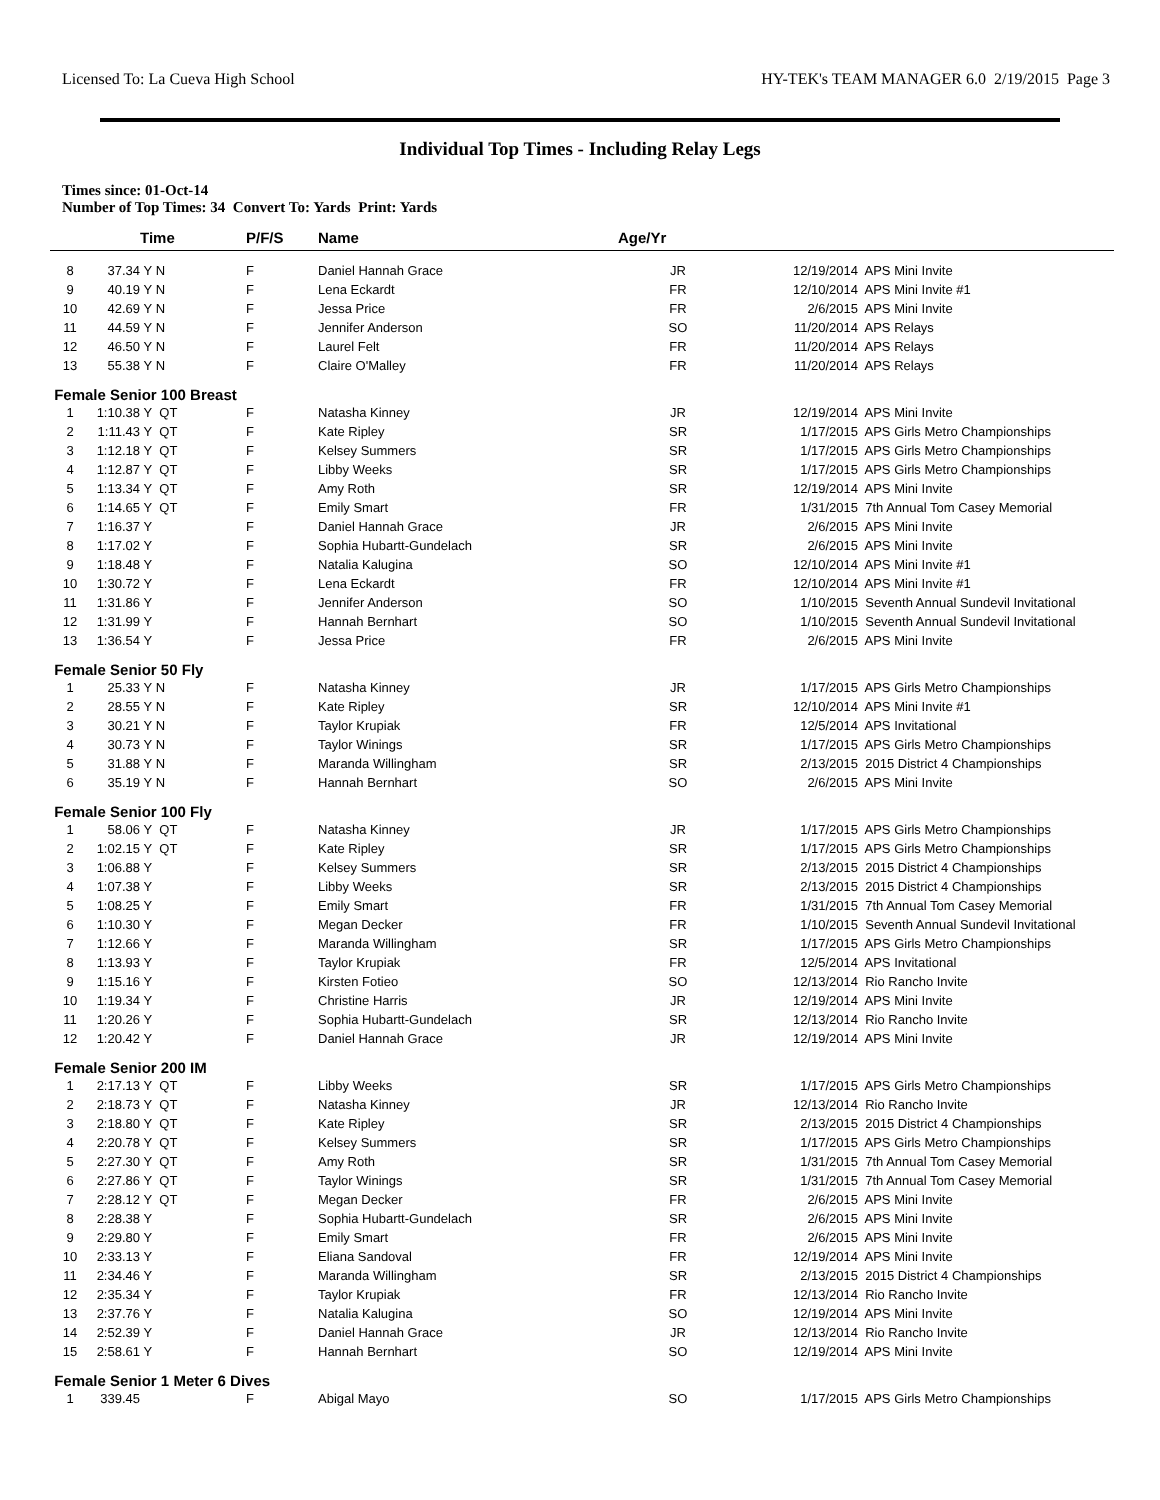Licensed To: La Cueva High School HY-TEK's TEAM MANAGER 6.0 2/19/2015 Page 3
Individual Top Times - Including Relay Legs
Times since: 01-Oct-14
Number of Top Times: 34 Convert To: Yards Print: Yards
| | | Time | P/F/S | Name | Age/Yr | | |
| --- | --- | --- | --- | --- | --- | --- | --- |
| 8 | 37.34 | Y N | F | Daniel Hannah Grace | JR | 12/19/2014 | APS Mini Invite |
| 9 | 40.19 | Y N | F | Lena Eckardt | FR | 12/10/2014 | APS Mini Invite #1 |
| 10 | 42.69 | Y N | F | Jessa Price | FR | 2/6/2015 | APS Mini Invite |
| 11 | 44.59 | Y N | F | Jennifer Anderson | SO | 11/20/2014 | APS Relays |
| 12 | 46.50 | Y N | F | Laurel Felt | FR | 11/20/2014 | APS Relays |
| 13 | 55.38 | Y N | F | Claire O'Malley | FR | 11/20/2014 | APS Relays |
| Female Senior 100 Breast | | | | | | | |
| 1 | 1:10.38 | Y QT | F | Natasha Kinney | JR | 12/19/2014 | APS Mini Invite |
| 2 | 1:11.43 | Y QT | F | Kate Ripley | SR | 1/17/2015 | APS Girls Metro Championships |
| 3 | 1:12.18 | Y QT | F | Kelsey Summers | SR | 1/17/2015 | APS Girls Metro Championships |
| 4 | 1:12.87 | Y QT | F | Libby Weeks | SR | 1/17/2015 | APS Girls Metro Championships |
| 5 | 1:13.34 | Y QT | F | Amy Roth | SR | 12/19/2014 | APS Mini Invite |
| 6 | 1:14.65 | Y QT | F | Emily Smart | FR | 1/31/2015 | 7th Annual Tom Casey Memorial |
| 7 | 1:16.37 | Y | F | Daniel Hannah Grace | JR | 2/6/2015 | APS Mini Invite |
| 8 | 1:17.02 | Y | F | Sophia Hubartt-Gundelach | SR | 2/6/2015 | APS Mini Invite |
| 9 | 1:18.48 | Y | F | Natalia Kalugina | SO | 12/10/2014 | APS Mini Invite #1 |
| 10 | 1:30.72 | Y | F | Lena Eckardt | FR | 12/10/2014 | APS Mini Invite #1 |
| 11 | 1:31.86 | Y | F | Jennifer Anderson | SO | 1/10/2015 | Seventh Annual Sundevil Invitational |
| 12 | 1:31.99 | Y | F | Hannah Bernhart | SO | 1/10/2015 | Seventh Annual Sundevil Invitational |
| 13 | 1:36.54 | Y | F | Jessa Price | FR | 2/6/2015 | APS Mini Invite |
| Female Senior 50 Fly | | | | | | | |
| 1 | 25.33 | Y N | F | Natasha Kinney | JR | 1/17/2015 | APS Girls Metro Championships |
| 2 | 28.55 | Y N | F | Kate Ripley | SR | 12/10/2014 | APS Mini Invite #1 |
| 3 | 30.21 | Y N | F | Taylor Krupiak | FR | 12/5/2014 | APS Invitational |
| 4 | 30.73 | Y N | F | Taylor Winings | SR | 1/17/2015 | APS Girls Metro Championships |
| 5 | 31.88 | Y N | F | Maranda Willingham | SR | 2/13/2015 | 2015 District 4 Championships |
| 6 | 35.19 | Y N | F | Hannah Bernhart | SO | 2/6/2015 | APS Mini Invite |
| Female Senior 100 Fly | | | | | | | |
| 1 | 58.06 | Y QT | F | Natasha Kinney | JR | 1/17/2015 | APS Girls Metro Championships |
| 2 | 1:02.15 | Y QT | F | Kate Ripley | SR | 1/17/2015 | APS Girls Metro Championships |
| 3 | 1:06.88 | Y | F | Kelsey Summers | SR | 2/13/2015 | 2015 District 4 Championships |
| 4 | 1:07.38 | Y | F | Libby Weeks | SR | 2/13/2015 | 2015 District 4 Championships |
| 5 | 1:08.25 | Y | F | Emily Smart | FR | 1/31/2015 | 7th Annual Tom Casey Memorial |
| 6 | 1:10.30 | Y | F | Megan Decker | FR | 1/10/2015 | Seventh Annual Sundevil Invitational |
| 7 | 1:12.66 | Y | F | Maranda Willingham | SR | 1/17/2015 | APS Girls Metro Championships |
| 8 | 1:13.93 | Y | F | Taylor Krupiak | FR | 12/5/2014 | APS Invitational |
| 9 | 1:15.16 | Y | F | Kirsten Fotieo | SO | 12/13/2014 | Rio Rancho Invite |
| 10 | 1:19.34 | Y | F | Christine Harris | JR | 12/19/2014 | APS Mini Invite |
| 11 | 1:20.26 | Y | F | Sophia Hubartt-Gundelach | SR | 12/13/2014 | Rio Rancho Invite |
| 12 | 1:20.42 | Y | F | Daniel Hannah Grace | JR | 12/19/2014 | APS Mini Invite |
| Female Senior 200 IM | | | | | | | |
| 1 | 2:17.13 | Y QT | F | Libby Weeks | SR | 1/17/2015 | APS Girls Metro Championships |
| 2 | 2:18.73 | Y QT | F | Natasha Kinney | JR | 12/13/2014 | Rio Rancho Invite |
| 3 | 2:18.80 | Y QT | F | Kate Ripley | SR | 2/13/2015 | 2015 District 4 Championships |
| 4 | 2:20.78 | Y QT | F | Kelsey Summers | SR | 1/17/2015 | APS Girls Metro Championships |
| 5 | 2:27.30 | Y QT | F | Amy Roth | SR | 1/31/2015 | 7th Annual Tom Casey Memorial |
| 6 | 2:27.86 | Y QT | F | Taylor Winings | SR | 1/31/2015 | 7th Annual Tom Casey Memorial |
| 7 | 2:28.12 | Y QT | F | Megan Decker | FR | 2/6/2015 | APS Mini Invite |
| 8 | 2:28.38 | Y | F | Sophia Hubartt-Gundelach | SR | 2/6/2015 | APS Mini Invite |
| 9 | 2:29.80 | Y | F | Emily Smart | FR | 2/6/2015 | APS Mini Invite |
| 10 | 2:33.13 | Y | F | Eliana Sandoval | FR | 12/19/2014 | APS Mini Invite |
| 11 | 2:34.46 | Y | F | Maranda Willingham | SR | 2/13/2015 | 2015 District 4 Championships |
| 12 | 2:35.34 | Y | F | Taylor Krupiak | FR | 12/13/2014 | Rio Rancho Invite |
| 13 | 2:37.76 | Y | F | Natalia Kalugina | SO | 12/19/2014 | APS Mini Invite |
| 14 | 2:52.39 | Y | F | Daniel Hannah Grace | JR | 12/13/2014 | Rio Rancho Invite |
| 15 | 2:58.61 | Y | F | Hannah Bernhart | SO | 12/19/2014 | APS Mini Invite |
| Female Senior 1 Meter 6 Dives | | | | | | | |
| 1 | 339.45 | | F | Abigal Mayo | SO | 1/17/2015 | APS Girls Metro Championships |